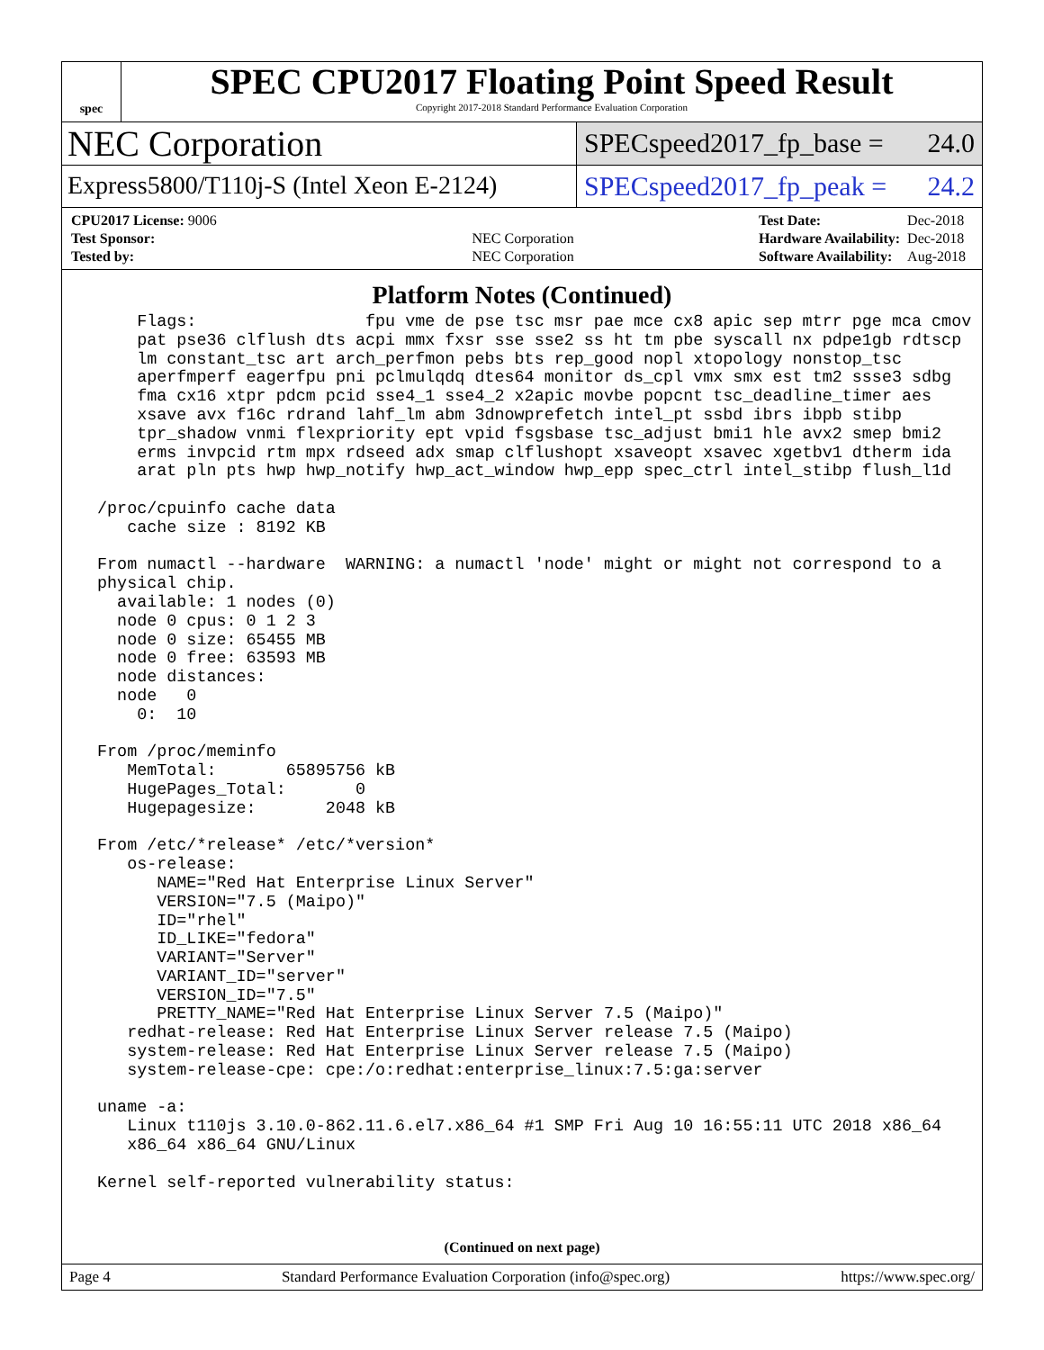spec
SPEC CPU2017 Floating Point Speed Result
Copyright 2017-2018 Standard Performance Evaluation Corporation
NEC Corporation
SPECspeed2017_fp_base = 24.0
Express5800/T110j-S (Intel Xeon E-2124)
SPECspeed2017_fp_peak = 24.2
| CPU2017 License: 9006 | |
| Test Sponsor: | NEC Corporation |
| Tested by: | NEC Corporation |
| Test Date: | Dec-2018 |
| Hardware Availability: | Dec-2018 |
| Software Availability: | Aug-2018 |
Platform Notes (Continued)
     Flags:                 fpu vme de pse tsc msr pae mce cx8 apic sep mtrr pge mca cmov
     pat pse36 clflush dts acpi mmx fxsr sse sse2 ss ht tm pbe syscall nx pdpe1gb rdtscp
     lm constant_tsc art arch_perfmon pebs bts rep_good nopl xtopology nonstop_tsc
     aperfmperf eagerfpu pni pclmulqdq dtes64 monitor ds_cpl vmx smx est tm2 ssse3 sdbg
     fma cx16 xtpr pdcm pcid sse4_1 sse4_2 x2apic movbe popcnt tsc_deadline_timer aes
     xsave avx f16c rdrand lahf_lm abm 3dnowprefetch intel_pt ssbd ibrs ibpb stibp
     tpr_shadow vnmi flexpriority ept vpid fsgsbase tsc_adjust bmi1 hle avx2 smep bmi2
     erms invpcid rtm mpx rdseed adx smap clflushopt xsaveopt xsavec xgetbv1 dtherm ida
     arat pln pts hwp hwp_notify hwp_act_window hwp_epp spec_ctrl intel_stibp flush_l1d

 /proc/cpuinfo cache data
    cache size : 8192 KB

 From numactl --hardware  WARNING: a numactl 'node' might or might not correspond to a
 physical chip.
   available: 1 nodes (0)
   node 0 cpus: 0 1 2 3
   node 0 size: 65455 MB
   node 0 free: 63593 MB
   node distances:
   node   0
     0:  10

 From /proc/meminfo
    MemTotal:       65895756 kB
    HugePages_Total:       0
    Hugepagesize:       2048 kB

 From /etc/*release* /etc/*version*
    os-release:
       NAME="Red Hat Enterprise Linux Server"
       VERSION="7.5 (Maipo)"
       ID="rhel"
       ID_LIKE="fedora"
       VARIANT="Server"
       VARIANT_ID="server"
       VERSION_ID="7.5"
       PRETTY_NAME="Red Hat Enterprise Linux Server 7.5 (Maipo)"
    redhat-release: Red Hat Enterprise Linux Server release 7.5 (Maipo)
    system-release: Red Hat Enterprise Linux Server release 7.5 (Maipo)
    system-release-cpe: cpe:/o:redhat:enterprise_linux:7.5:ga:server

 uname -a:
    Linux t110js 3.10.0-862.11.6.el7.x86_64 #1 SMP Fri Aug 10 16:55:11 UTC 2018 x86_64
    x86_64 x86_64 GNU/Linux

 Kernel self-reported vulnerability status:
(Continued on next page)
Page 4 Standard Performance Evaluation Corporation (info@spec.org) https://www.spec.org/